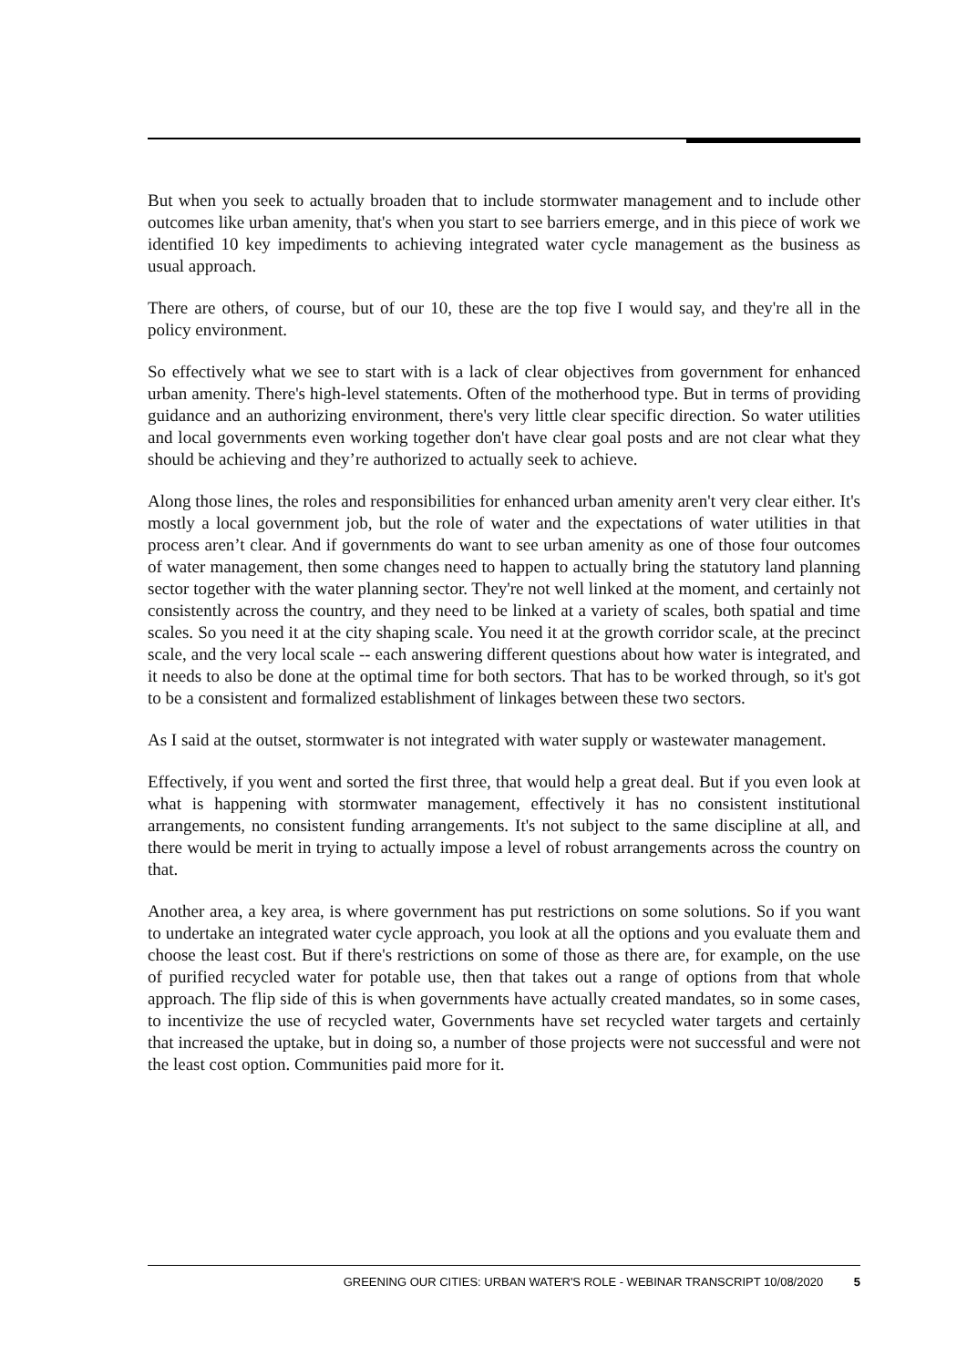But when you seek to actually broaden that to include stormwater management and to include other outcomes like urban amenity, that's when you start to see barriers emerge, and in this piece of work we identified 10 key impediments to achieving integrated water cycle management as the business as usual approach.
There are others, of course, but of our 10, these are the top five I would say, and they're all in the policy environment.
So effectively what we see to start with is a lack of clear objectives from government for enhanced urban amenity. There's high-level statements. Often of the motherhood type. But in terms of providing guidance and an authorizing environment, there's very little clear specific direction. So water utilities and local governments even working together don't have clear goal posts and are not clear what they should be achieving and they’re authorized to actually seek to achieve.
Along those lines, the roles and responsibilities for enhanced urban amenity aren't very clear either. It's mostly a local government job, but the role of water and the expectations of water utilities in that process aren’t clear. And if governments do want to see urban amenity as one of those four outcomes of water management, then some changes need to happen to actually bring the statutory land planning sector together with the water planning sector. They're not well linked at the moment, and certainly not consistently across the country, and they need to be linked at a variety of scales, both spatial and time scales. So you need it at the city shaping scale. You need it at the growth corridor scale, at the precinct scale, and the very local scale -- each answering different questions about how water is integrated, and it needs to also be done at the optimal time for both sectors. That has to be worked through, so it's got to be a consistent and formalized establishment of linkages between these two sectors.
As I said at the outset, stormwater is not integrated with water supply or wastewater management.
Effectively, if you went and sorted the first three, that would help a great deal. But if you even look at what is happening with stormwater management, effectively it has no consistent institutional arrangements, no consistent funding arrangements. It's not subject to the same discipline at all, and there would be merit in trying to actually impose a level of robust arrangements across the country on that.
Another area, a key area, is where government has put restrictions on some solutions. So if you want to undertake an integrated water cycle approach, you look at all the options and you evaluate them and choose the least cost. But if there's restrictions on some of those as there are, for example, on the use of purified recycled water for potable use, then that takes out a range of options from that whole approach. The flip side of this is when governments have actually created mandates, so in some cases, to incentivize the use of recycled water, Governments have set recycled water targets and certainly that increased the uptake, but in doing so, a number of those projects were not successful and were not the least cost option. Communities paid more for it.
GREENING OUR CITIES: URBAN WATER'S ROLE - WEBINAR TRANSCRIPT 10/08/2020 5